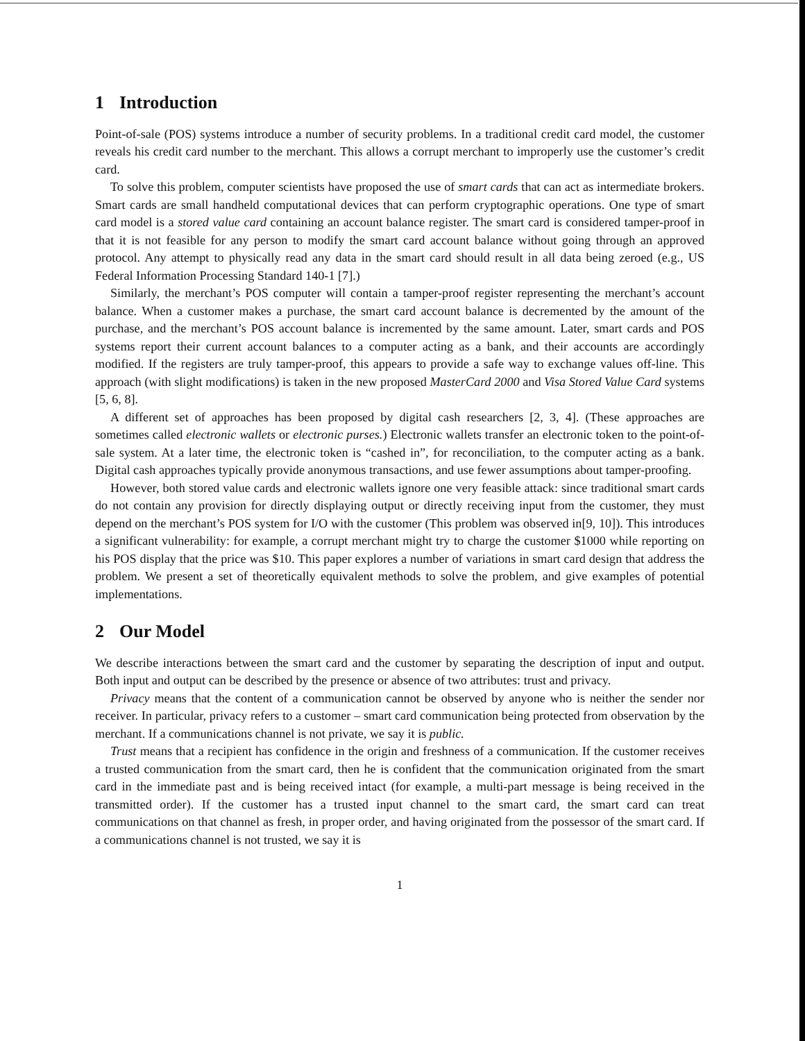1 Introduction
Point-of-sale (POS) systems introduce a number of security problems. In a traditional credit card model, the customer reveals his credit card number to the merchant. This allows a corrupt merchant to improperly use the customer’s credit card.
To solve this problem, computer scientists have proposed the use of smart cards that can act as intermediate brokers. Smart cards are small handheld computational devices that can perform cryptographic operations. One type of smart card model is a stored value card containing an account balance register. The smart card is considered tamper-proof in that it is not feasible for any person to modify the smart card account balance without going through an approved protocol. Any attempt to physically read any data in the smart card should result in all data being zeroed (e.g., US Federal Information Processing Standard 140-1 [7].)
Similarly, the merchant’s POS computer will contain a tamper-proof register representing the merchant’s account balance. When a customer makes a purchase, the smart card account balance is decremented by the amount of the purchase, and the merchant’s POS account balance is incremented by the same amount. Later, smart cards and POS systems report their current account balances to a computer acting as a bank, and their accounts are accordingly modified. If the registers are truly tamper-proof, this appears to provide a safe way to exchange values off-line. This approach (with slight modifications) is taken in the new proposed MasterCard 2000 and Visa Stored Value Card systems [5, 6, 8].
A different set of approaches has been proposed by digital cash researchers [2, 3, 4]. (These approaches are sometimes called electronic wallets or electronic purses.) Electronic wallets transfer an electronic token to the point-of-sale system. At a later time, the electronic token is “cashed in”, for reconciliation, to the computer acting as a bank. Digital cash approaches typically provide anonymous transactions, and use fewer assumptions about tamper-proofing.
However, both stored value cards and electronic wallets ignore one very feasible attack: since traditional smart cards do not contain any provision for directly displaying output or directly receiving input from the customer, they must depend on the merchant’s POS system for I/O with the customer (This problem was observed in[9, 10]). This introduces a significant vulnerability: for example, a corrupt merchant might try to charge the customer $1000 while reporting on his POS display that the price was $10. This paper explores a number of variations in smart card design that address the problem. We present a set of theoretically equivalent methods to solve the problem, and give examples of potential implementations.
2 Our Model
We describe interactions between the smart card and the customer by separating the description of input and output. Both input and output can be described by the presence or absence of two attributes: trust and privacy.
Privacy means that the content of a communication cannot be observed by anyone who is neither the sender nor receiver. In particular, privacy refers to a customer – smart card communication being protected from observation by the merchant. If a communications channel is not private, we say it is public.
Trust means that a recipient has confidence in the origin and freshness of a communication. If the customer receives a trusted communication from the smart card, then he is confident that the communication originated from the smart card in the immediate past and is being received intact (for example, a multi-part message is being received in the transmitted order). If the customer has a trusted input channel to the smart card, the smart card can treat communications on that channel as fresh, in proper order, and having originated from the possessor of the smart card. If a communications channel is not trusted, we say it is
1